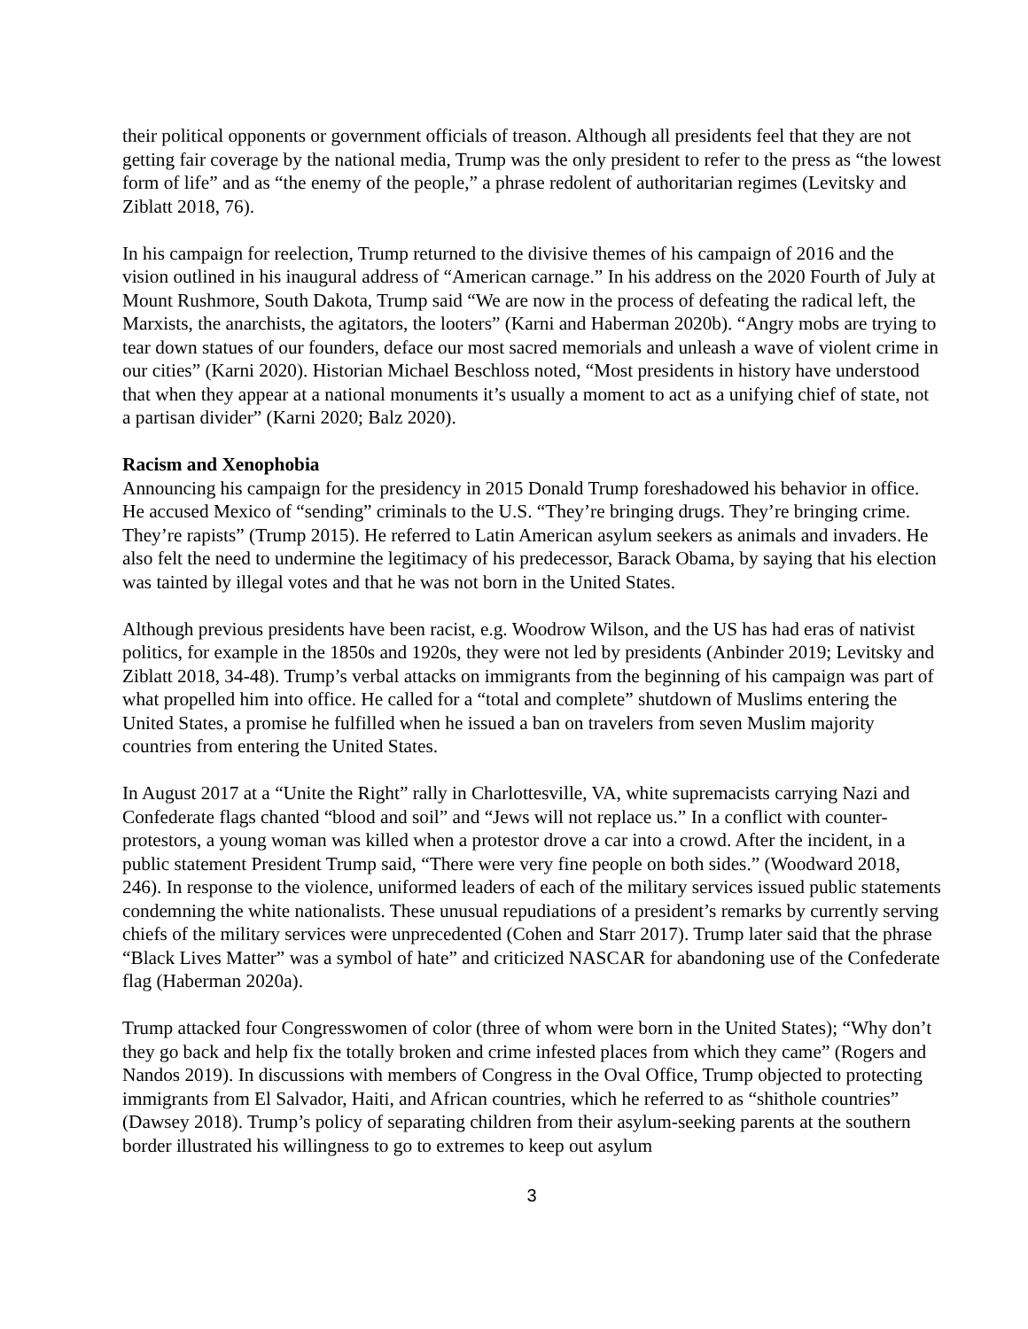their political opponents or government officials of treason. Although all presidents feel that they are not getting fair coverage by the national media, Trump was the only president to refer to the press as “the lowest form of life” and as “the enemy of the people,” a phrase redolent of authoritarian regimes (Levitsky and Ziblatt 2018, 76).
In his campaign for reelection, Trump returned to the divisive themes of his campaign of 2016 and the vision outlined in his inaugural address of “American carnage.” In his address on the 2020 Fourth of July at Mount Rushmore, South Dakota, Trump said “We are now in the process of defeating the radical left, the Marxists, the anarchists, the agitators, the looters” (Karni and Haberman 2020b). “Angry mobs are trying to tear down statues of our founders, deface our most sacred memorials and unleash a wave of violent crime in our cities” (Karni 2020). Historian Michael Beschloss noted, “Most presidents in history have understood that when they appear at a national monuments it’s usually a moment to act as a unifying chief of state, not a partisan divider” (Karni 2020; Balz 2020).
Racism and Xenophobia
Announcing his campaign for the presidency in 2015 Donald Trump foreshadowed his behavior in office. He accused Mexico of “sending” criminals to the U.S. “They’re bringing drugs. They’re bringing crime. They’re rapists” (Trump 2015). He referred to Latin American asylum seekers as animals and invaders. He also felt the need to undermine the legitimacy of his predecessor, Barack Obama, by saying that his election was tainted by illegal votes and that he was not born in the United States.
Although previous presidents have been racist, e.g. Woodrow Wilson, and the US has had eras of nativist politics, for example in the 1850s and 1920s, they were not led by presidents (Anbinder 2019; Levitsky and Ziblatt 2018, 34-48). Trump’s verbal attacks on immigrants from the beginning of his campaign was part of what propelled him into office. He called for a “total and complete” shutdown of Muslims entering the United States, a promise he fulfilled when he issued a ban on travelers from seven Muslim majority countries from entering the United States.
In August 2017 at a “Unite the Right” rally in Charlottesville, VA, white supremacists carrying Nazi and Confederate flags chanted “blood and soil” and “Jews will not replace us.” In a conflict with counter-protestors, a young woman was killed when a protestor drove a car into a crowd. After the incident, in a public statement President Trump said, “There were very fine people on both sides.” (Woodward 2018, 246). In response to the violence, uniformed leaders of each of the military services issued public statements condemning the white nationalists. These unusual repudiations of a president’s remarks by currently serving chiefs of the military services were unprecedented (Cohen and Starr 2017). Trump later said that the phrase “Black Lives Matter” was a symbol of hate” and criticized NASCAR for abandoning use of the Confederate flag (Haberman 2020a).
Trump attacked four Congresswomen of color (three of whom were born in the United States); “Why don’t they go back and help fix the totally broken and crime infested places from which they came” (Rogers and Nandos 2019). In discussions with members of Congress in the Oval Office, Trump objected to protecting immigrants from El Salvador, Haiti, and African countries, which he referred to as “shithole countries” (Dawsey 2018). Trump’s policy of separating children from their asylum-seeking parents at the southern border illustrated his willingness to go to extremes to keep out asylum
3